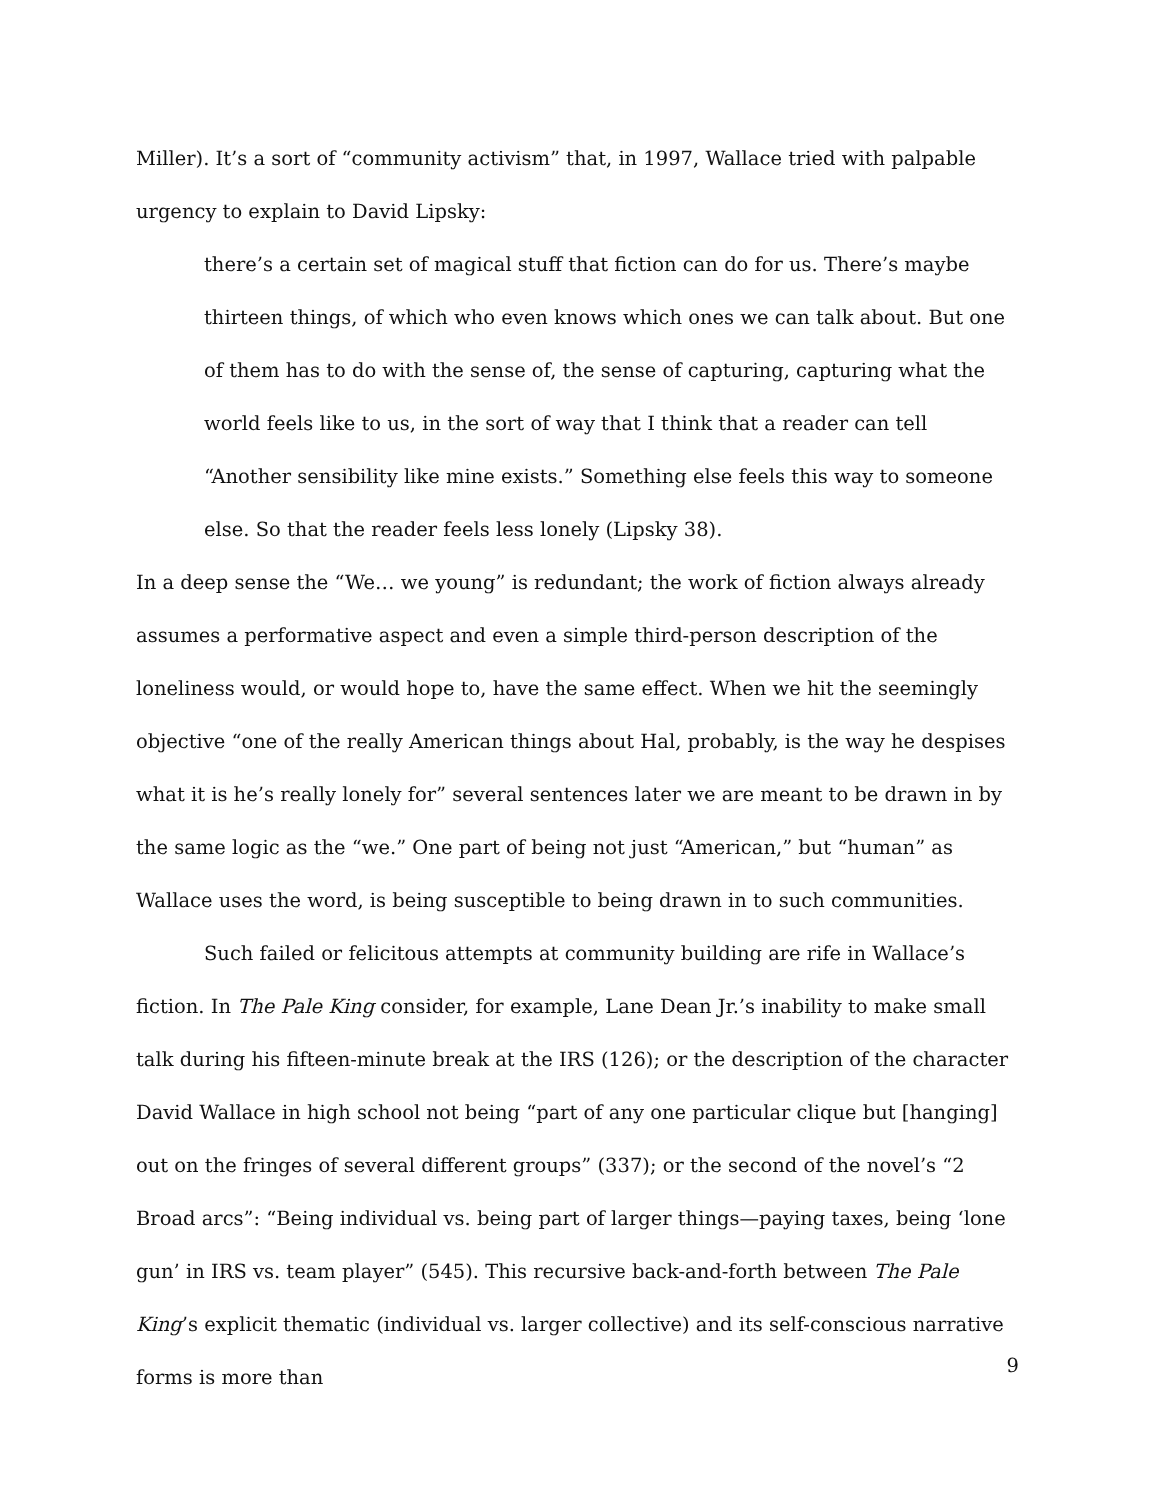Miller). It’s a sort of “community activism” that, in 1997, Wallace tried with palpable urgency to explain to David Lipsky:
there’s a certain set of magical stuff that fiction can do for us. There’s maybe thirteen things, of which who even knows which ones we can talk about. But one of them has to do with the sense of, the sense of capturing, capturing what the world feels like to us, in the sort of way that I think that a reader can tell “Another sensibility like mine exists.” Something else feels this way to someone else. So that the reader feels less lonely (Lipsky 38).
In a deep sense the “We… we young” is redundant; the work of fiction always already assumes a performative aspect and even a simple third-person description of the loneliness would, or would hope to, have the same effect. When we hit the seemingly objective “one of the really American things about Hal, probably, is the way he despises what it is he’s really lonely for” several sentences later we are meant to be drawn in by the same logic as the “we.” One part of being not just “American,” but “human” as Wallace uses the word, is being susceptible to being drawn in to such communities.
Such failed or felicitous attempts at community building are rife in Wallace’s fiction. In The Pale King consider, for example, Lane Dean Jr.’s inability to make small talk during his fifteen-minute break at the IRS (126); or the description of the character David Wallace in high school not being “part of any one particular clique but [hanging] out on the fringes of several different groups” (337); or the second of the novel’s “2 Broad arcs”: “Being individual vs. being part of larger things—paying taxes, being ‘lone gun’ in IRS vs. team player” (545). This recursive back-and-forth between The Pale King’s explicit thematic (individual vs. larger collective) and its self-conscious narrative forms is more than
9